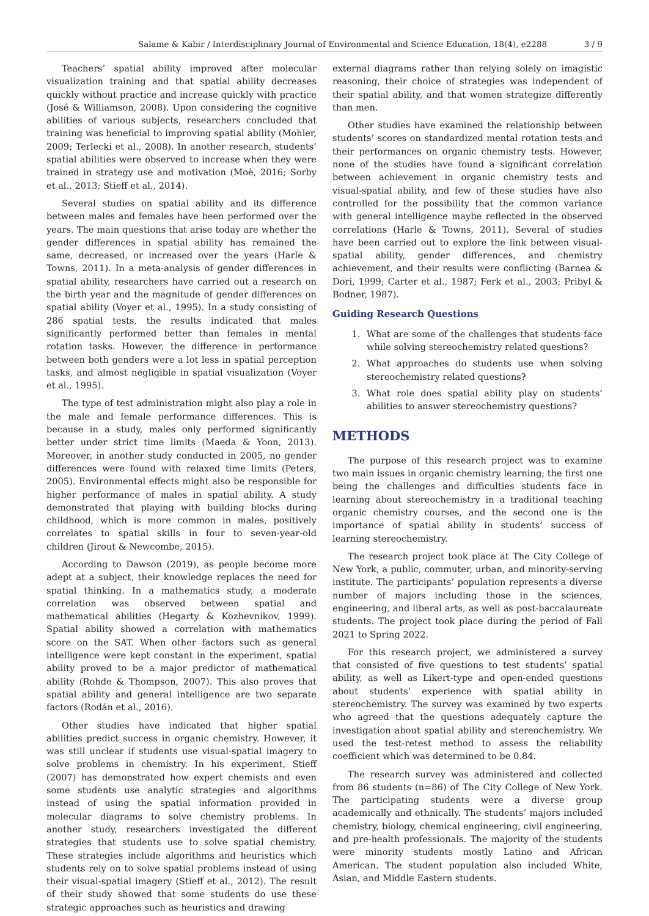Salame & Kabir / Interdisciplinary Journal of Environmental and Science Education, 18(4), e2288 3 / 9
Teachers’ spatial ability improved after molecular visualization training and that spatial ability decreases quickly without practice and increase quickly with practice (José & Williamson, 2008). Upon considering the cognitive abilities of various subjects, researchers concluded that training was beneficial to improving spatial ability (Mohler, 2009; Terlecki et al., 2008). In another research, students’ spatial abilities were observed to increase when they were trained in strategy use and motivation (Moè, 2016; Sorby et al., 2013; Stieff et al., 2014).
Several studies on spatial ability and its difference between males and females have been performed over the years. The main questions that arise today are whether the gender differences in spatial ability has remained the same, decreased, or increased over the years (Harle & Towns, 2011). In a meta-analysis of gender differences in spatial ability, researchers have carried out a research on the birth year and the magnitude of gender differences on spatial ability (Voyer et al., 1995). In a study consisting of 286 spatial tests, the results indicated that males significantly performed better than females in mental rotation tasks. However, the difference in performance between both genders were a lot less in spatial perception tasks, and almost negligible in spatial visualization (Voyer et al., 1995).
The type of test administration might also play a role in the male and female performance differences. This is because in a study, males only performed significantly better under strict time limits (Maeda & Yoon, 2013). Moreover, in another study conducted in 2005, no gender differences were found with relaxed time limits (Peters, 2005). Environmental effects might also be responsible for higher performance of males in spatial ability. A study demonstrated that playing with building blocks during childhood, which is more common in males, positively correlates to spatial skills in four to seven-year-old children (Jirout & Newcombe, 2015).
According to Dawson (2019), as people become more adept at a subject, their knowledge replaces the need for spatial thinking. In a mathematics study, a moderate correlation was observed between spatial and mathematical abilities (Hegarty & Kozhevnikov, 1999). Spatial ability showed a correlation with mathematics score on the SAT. When other factors such as general intelligence were kept constant in the experiment, spatial ability proved to be a major predictor of mathematical ability (Rohde & Thompson, 2007). This also proves that spatial ability and general intelligence are two separate factors (Rodán et al., 2016).
Other studies have indicated that higher spatial abilities predict success in organic chemistry. However, it was still unclear if students use visual-spatial imagery to solve problems in chemistry. In his experiment, Stieff (2007) has demonstrated how expert chemists and even some students use analytic strategies and algorithms instead of using the spatial information provided in molecular diagrams to solve chemistry problems. In another study, researchers investigated the different strategies that students use to solve spatial chemistry. These strategies include algorithms and heuristics which students rely on to solve spatial problems instead of using their visual-spatial imagery (Stieff et al., 2012). The result of their study showed that some students do use these strategic approaches such as heuristics and drawing
external diagrams rather than relying solely on imagistic reasoning, their choice of strategies was independent of their spatial ability, and that women strategize differently than men.
Other studies have examined the relationship between students’ scores on standardized mental rotation tests and their performances on organic chemistry tests. However, none of the studies have found a significant correlation between achievement in organic chemistry tests and visual-spatial ability, and few of these studies have also controlled for the possibility that the common variance with general intelligence maybe reflected in the observed correlations (Harle & Towns, 2011). Several of studies have been carried out to explore the link between visual-spatial ability, gender differences, and chemistry achievement, and their results were conflicting (Barnea & Dori, 1999; Carter et al., 1987; Ferk et al., 2003; Pribyl & Bodner, 1987).
Guiding Research Questions
1. What are some of the challenges that students face while solving stereochemistry related questions?
2. What approaches do students use when solving stereochemistry related questions?
3. What role does spatial ability play on students’ abilities to answer stereochemistry questions?
METHODS
The purpose of this research project was to examine two main issues in organic chemistry learning; the first one being the challenges and difficulties students face in learning about stereochemistry in a traditional teaching organic chemistry courses, and the second one is the importance of spatial ability in students’ success of learning stereochemistry.
The research project took place at The City College of New York, a public, commuter, urban, and minority-serving institute. The participants’ population represents a diverse number of majors including those in the sciences, engineering, and liberal arts, as well as post-baccalaureate students. The project took place during the period of Fall 2021 to Spring 2022.
For this research project, we administered a survey that consisted of five questions to test students’ spatial ability, as well as Likert-type and open-ended questions about students’ experience with spatial ability in stereochemistry. The survey was examined by two experts who agreed that the questions adequately capture the investigation about spatial ability and stereochemistry. We used the test-retest method to assess the reliability coefficient which was determined to be 0.84.
The research survey was administered and collected from 86 students (n=86) of The City College of New York. The participating students were a diverse group academically and ethnically. The students’ majors included chemistry, biology, chemical engineering, civil engineering, and pre-health professionals. The majority of the students were minority students mostly Latino and African American. The student population also included White, Asian, and Middle Eastern students.